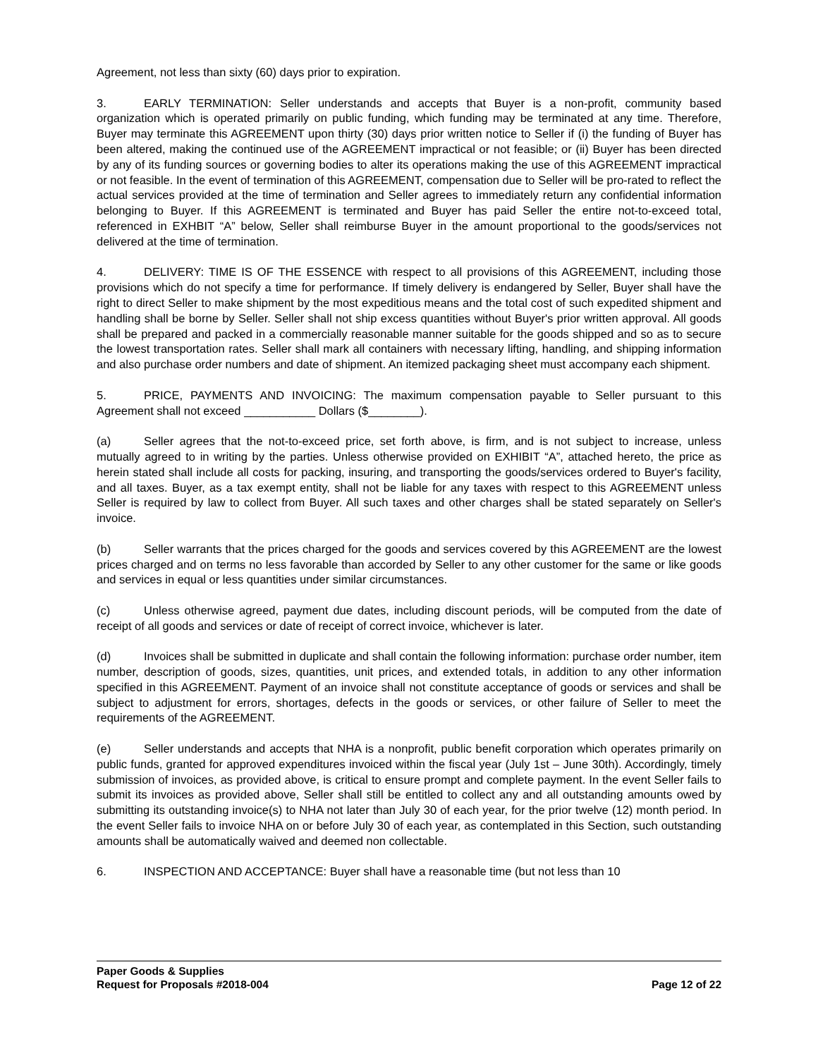Agreement, not less than sixty (60) days prior to expiration.
3. EARLY TERMINATION: Seller understands and accepts that Buyer is a non-profit, community based organization which is operated primarily on public funding, which funding may be terminated at any time. Therefore, Buyer may terminate this AGREEMENT upon thirty (30) days prior written notice to Seller if (i) the funding of Buyer has been altered, making the continued use of the AGREEMENT impractical or not feasible; or (ii) Buyer has been directed by any of its funding sources or governing bodies to alter its operations making the use of this AGREEMENT impractical or not feasible. In the event of termination of this AGREEMENT, compensation due to Seller will be pro-rated to reflect the actual services provided at the time of termination and Seller agrees to immediately return any confidential information belonging to Buyer. If this AGREEMENT is terminated and Buyer has paid Seller the entire not-to-exceed total, referenced in EXHBIT “A” below, Seller shall reimburse Buyer in the amount proportional to the goods/services not delivered at the time of termination.
4. DELIVERY: TIME IS OF THE ESSENCE with respect to all provisions of this AGREEMENT, including those provisions which do not specify a time for performance. If timely delivery is endangered by Seller, Buyer shall have the right to direct Seller to make shipment by the most expeditious means and the total cost of such expedited shipment and handling shall be borne by Seller. Seller shall not ship excess quantities without Buyer's prior written approval. All goods shall be prepared and packed in a commercially reasonable manner suitable for the goods shipped and so as to secure the lowest transportation rates. Seller shall mark all containers with necessary lifting, handling, and shipping information and also purchase order numbers and date of shipment. An itemized packaging sheet must accompany each shipment.
5. PRICE, PAYMENTS AND INVOICING: The maximum compensation payable to Seller pursuant to this Agreement shall not exceed ___________ Dollars ($________).
(a) Seller agrees that the not-to-exceed price, set forth above, is firm, and is not subject to increase, unless mutually agreed to in writing by the parties. Unless otherwise provided on EXHIBIT “A”, attached hereto, the price as herein stated shall include all costs for packing, insuring, and transporting the goods/services ordered to Buyer's facility, and all taxes. Buyer, as a tax exempt entity, shall not be liable for any taxes with respect to this AGREEMENT unless Seller is required by law to collect from Buyer. All such taxes and other charges shall be stated separately on Seller's invoice.
(b) Seller warrants that the prices charged for the goods and services covered by this AGREEMENT are the lowest prices charged and on terms no less favorable than accorded by Seller to any other customer for the same or like goods and services in equal or less quantities under similar circumstances.
(c) Unless otherwise agreed, payment due dates, including discount periods, will be computed from the date of receipt of all goods and services or date of receipt of correct invoice, whichever is later.
(d) Invoices shall be submitted in duplicate and shall contain the following information: purchase order number, item number, description of goods, sizes, quantities, unit prices, and extended totals, in addition to any other information specified in this AGREEMENT. Payment of an invoice shall not constitute acceptance of goods or services and shall be subject to adjustment for errors, shortages, defects in the goods or services, or other failure of Seller to meet the requirements of the AGREEMENT.
(e) Seller understands and accepts that NHA is a nonprofit, public benefit corporation which operates primarily on public funds, granted for approved expenditures invoiced within the fiscal year (July 1st – June 30th). Accordingly, timely submission of invoices, as provided above, is critical to ensure prompt and complete payment. In the event Seller fails to submit its invoices as provided above, Seller shall still be entitled to collect any and all outstanding amounts owed by submitting its outstanding invoice(s) to NHA not later than July 30 of each year, for the prior twelve (12) month period. In the event Seller fails to invoice NHA on or before July 30 of each year, as contemplated in this Section, such outstanding amounts shall be automatically waived and deemed non collectable.
6. INSPECTION AND ACCEPTANCE: Buyer shall have a reasonable time (but not less than 10
Paper Goods & Supplies
Request for Proposals #2018-004 Page 12 of 22